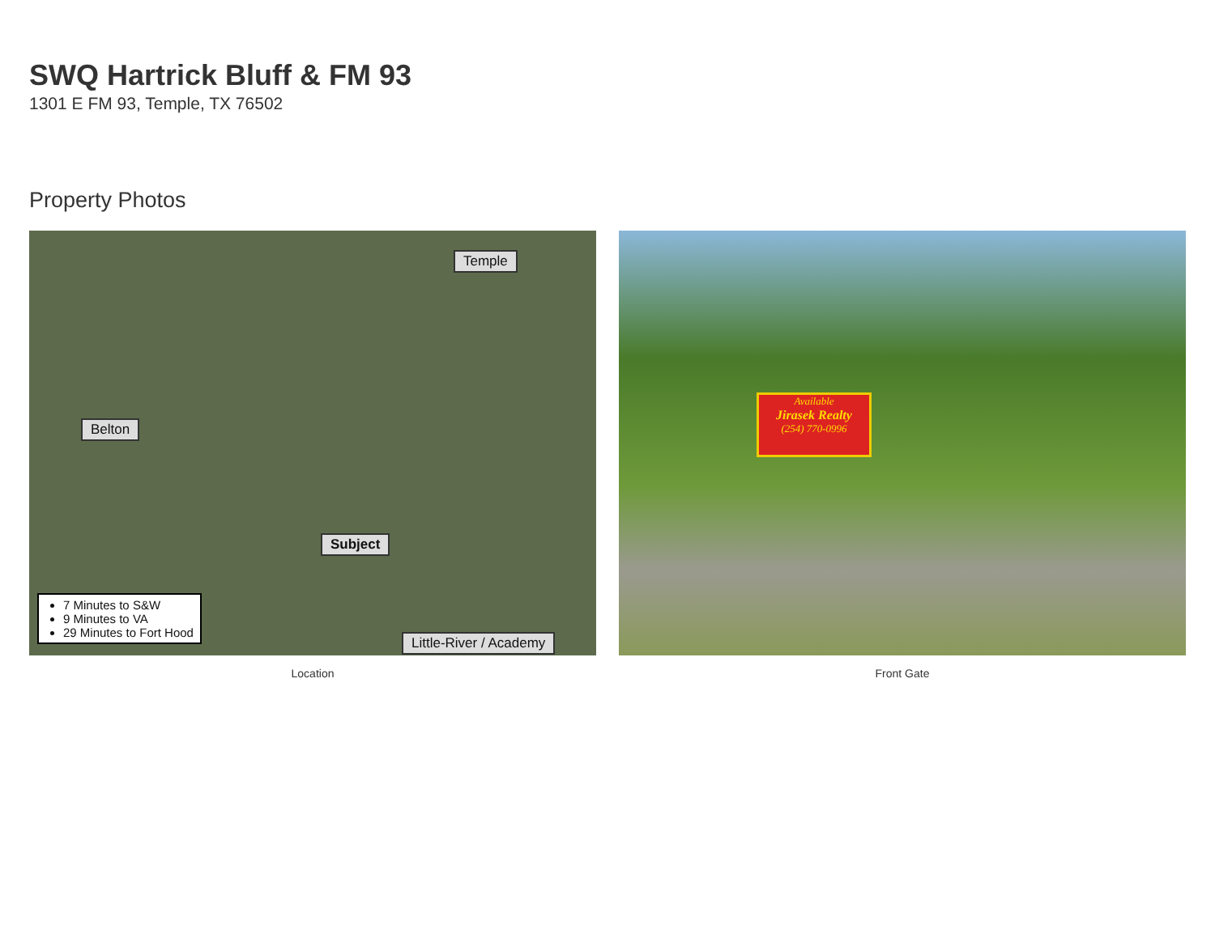SWQ Hartrick Bluff & FM 93
1301 E FM 93, Temple, TX 76502
Property Photos
Temple
Belton
Subject
Little-River / Academy
7 Minutes to S&W
9 Minutes to VA
29 Minutes to Fort Hood
Location
Available
Jirasek Realty
(254) 770-0996
Front Gate